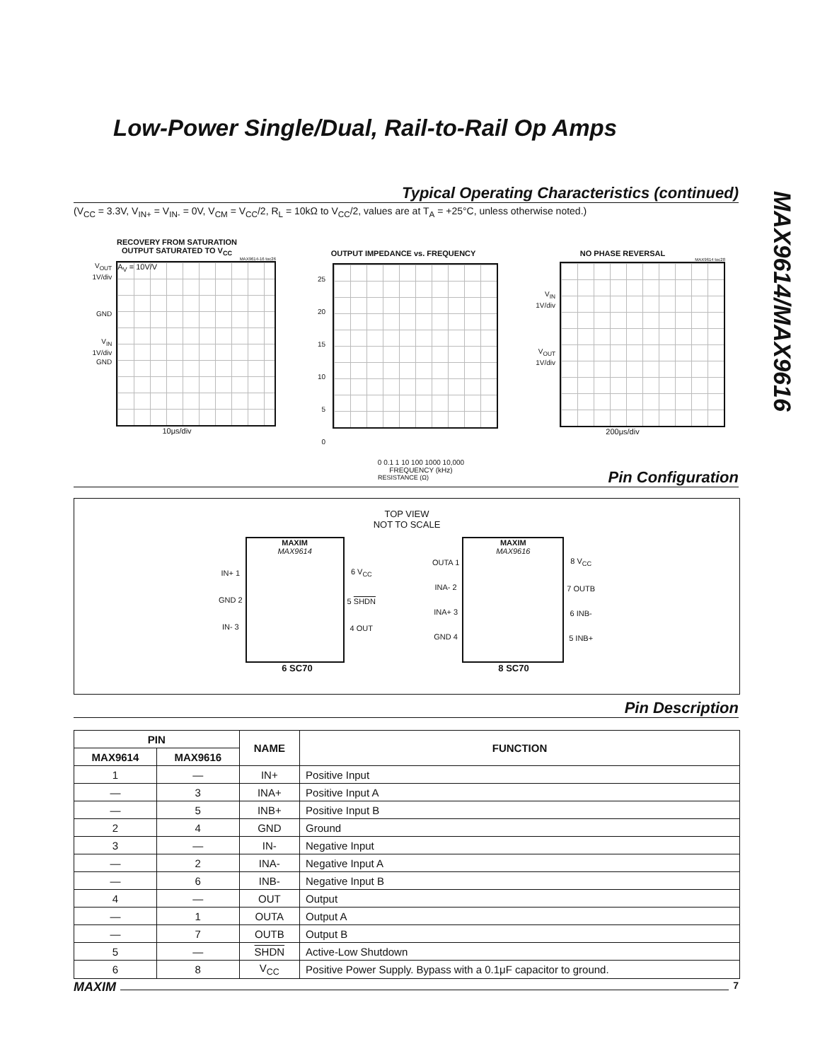Low-Power Single/Dual, Rail-to-Rail Op Amps
MAX9614/MAX9616
Typical Operating Characteristics (continued)
(V<sub>CC</sub> = 3.3V, V<sub>IN+</sub> = V<sub>IN-</sub> = 0V, V<sub>CM</sub> = V<sub>CC</sub>/2, R<sub>L</sub> = 10kΩ to V<sub>CC</sub>/2, values are at T<sub>A</sub> = +25°C, unless otherwise noted.)
RECOVERY FROM SATURATION
OUTPUT SATURATED TO V<sub>CC</sub>
MAX9614-16 toc26
V<sub>OUT</sub>
1V/div
GND
V<sub>IN</sub>
1V/div
GND
A<sub>V</sub> = 10V/V
10μs/div
OUTPUT IMPEDANCE vs. FREQUENCY
25
20
15
10
5
0
0 0.1 1 10 100 1000 10,000
FREQUENCY (kHz)
RESISTANCE (Ω)
NO PHASE REVERSAL
MAX9614 toc28
V<sub>IN</sub>
1V/div
V<sub>OUT</sub>
1V/div
200μs/div
Pin Configuration
TOP VIEW
NOT TO SCALE
IN+ 1
GND 2
IN- 3
MAXIM
MAX9614
6 V<sub>CC</sub>
5 SHDN
4 OUT
6 SC70
OUTA 1
INA- 2
INA+ 3
GND 4
MAXIM
MAX9616
8 V<sub>CC</sub>
7 OUTB
6 INB-
5 INB+
8 SC70
Pin Description
| PIN | | NAME | FUNCTION |
| --- | --- | --- | --- |
| MAX9614 | MAX9616 | | |
| 1 | — | IN+ | Positive Input |
| — | 3 | INA+ | Positive Input A |
| — | 5 | INB+ | Positive Input B |
| 2 | 4 | GND | Ground |
| 3 | — | IN- | Negative Input |
| — | 2 | INA- | Negative Input A |
| — | 6 | INB- | Negative Input B |
| 4 | — | OUT | Output |
| — | 1 | OUTA | Output A |
| — | 7 | OUTB | Output B |
| 5 | — | SHDN | Active-Low Shutdown |
| 6 | 8 | V<sub>CC</sub> | Positive Power Supply. Bypass with a 0.1μF capacitor to ground. |
MAXIM 7